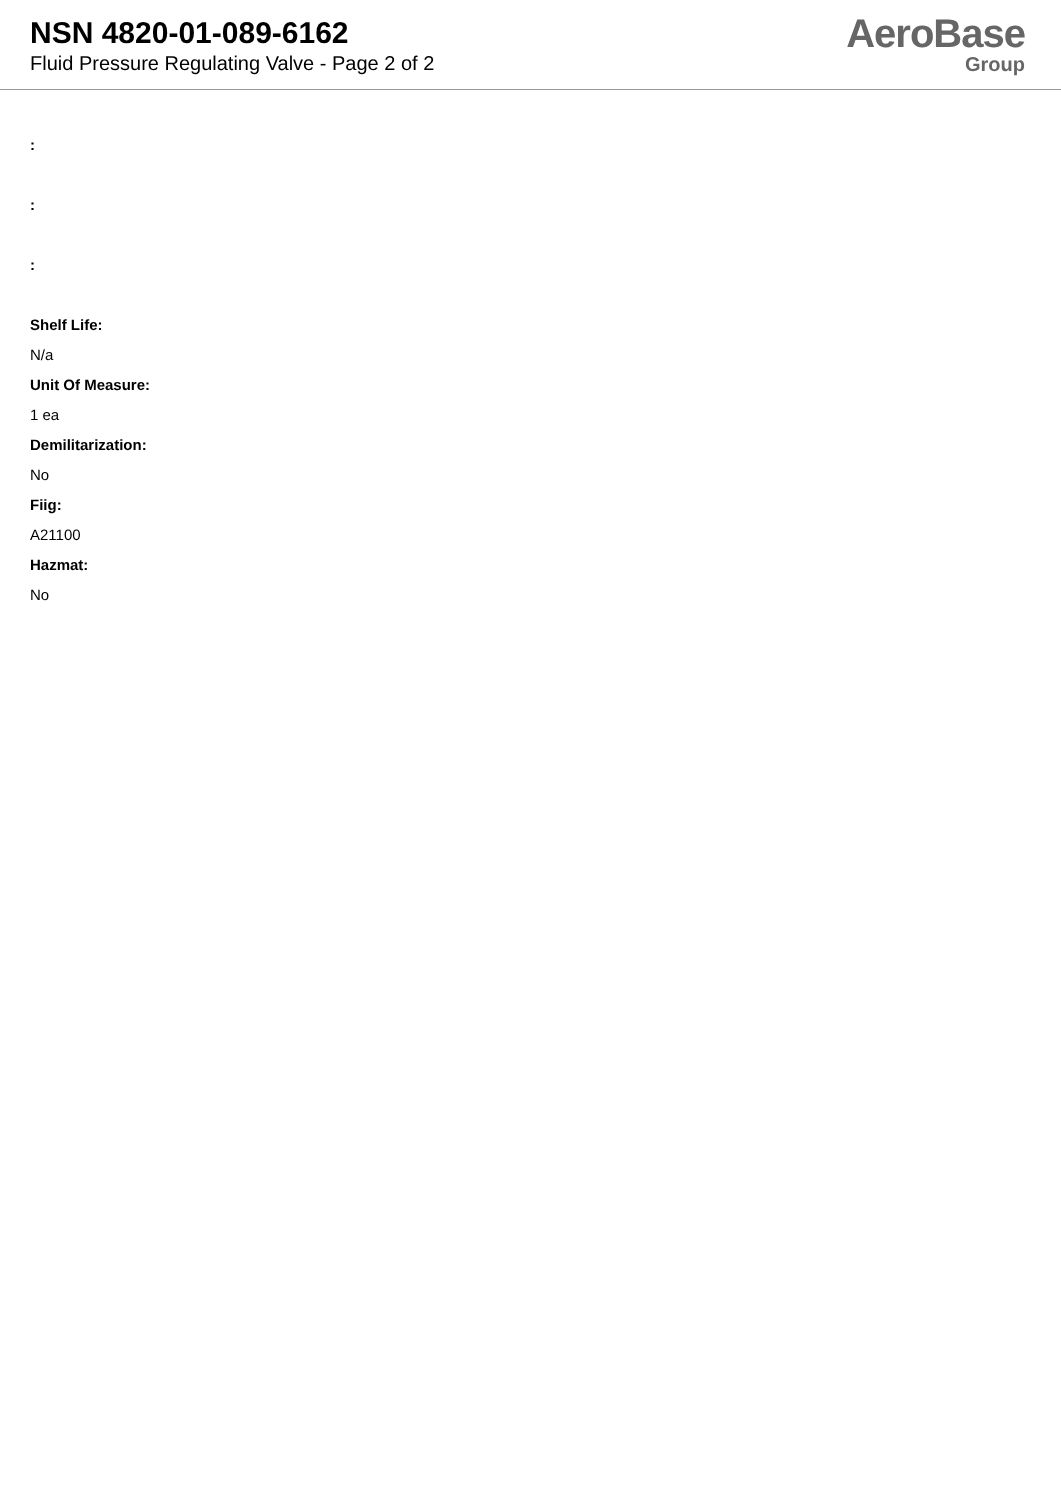NSN 4820-01-089-6162
Fluid Pressure Regulating Valve - Page 2 of 2
AeroBase
Group
:
:
:
Shelf Life:
N/a
Unit Of Measure:
1 ea
Demilitarization:
No
Fiig:
A21100
Hazmat:
No